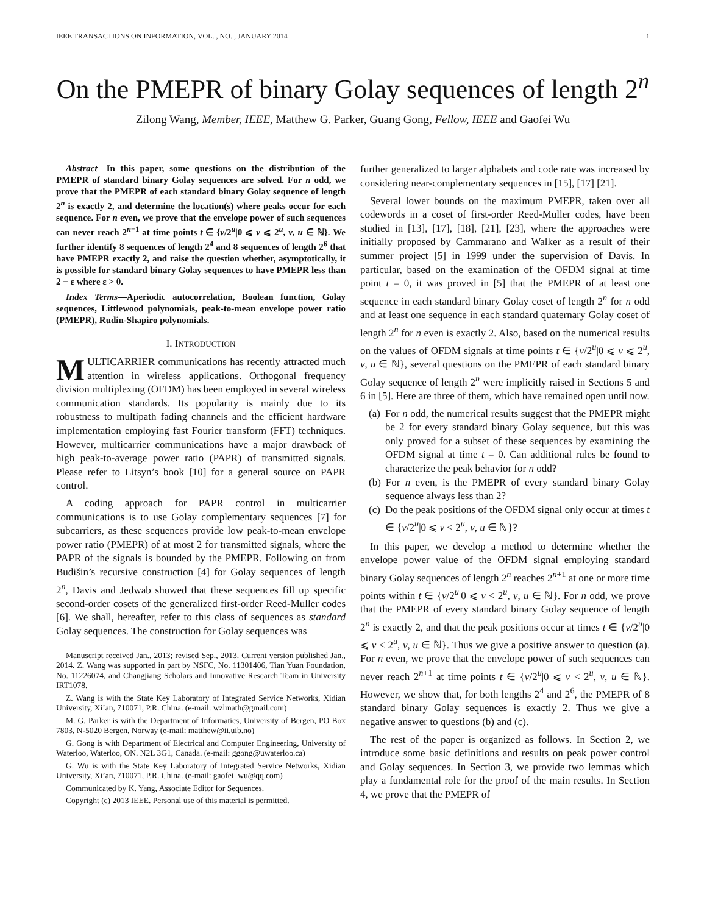IEEE TRANSACTIONS ON INFORMATION, VOL. , NO. , JANUARY 2014 1
On the PMEPR of binary Golay sequences of length 2<sup>n</sup>
Zilong Wang, Member, IEEE, Matthew G. Parker, Guang Gong, Fellow, IEEE and Gaofei Wu
Abstract—In this paper, some questions on the distribution of the PMEPR of standard binary Golay sequences are solved. For n odd, we prove that the PMEPR of each standard binary Golay sequence of length 2<sup>n</sup> is exactly 2, and determine the location(s) where peaks occur for each sequence. For n even, we prove that the envelope power of such sequences can never reach 2<sup>n+1</sup> at time points t ∈ {v/2<sup>u</sup>|0 ⩽ v ⩽ 2<sup>u</sup>, v, u ∈ ℕ}. We further identify 8 sequences of length 2<sup>4</sup> and 8 sequences of length 2<sup>6</sup> that have PMEPR exactly 2, and raise the question whether, asymptotically, it is possible for standard binary Golay sequences to have PMEPR less than 2 − ε where ε > 0.
Index Terms—Aperiodic autocorrelation, Boolean function, Golay sequences, Littlewood polynomials, peak-to-mean envelope power ratio (PMEPR), Rudin-Shapiro polynomials.
I. INTRODUCTION
MULTICARRIER communications has recently attracted much attention in wireless applications. Orthogonal frequency division multiplexing (OFDM) has been employed in several wireless communication standards. Its popularity is mainly due to its robustness to multipath fading channels and the efficient hardware implementation employing fast Fourier transform (FFT) techniques. However, multicarrier communications have a major drawback of high peak-to-average power ratio (PAPR) of transmitted signals. Please refer to Litsyn’s book [10] for a general source on PAPR control.
A coding approach for PAPR control in multicarrier communications is to use Golay complementary sequences [7] for subcarriers, as these sequences provide low peak-to-mean envelope power ratio (PMEPR) of at most 2 for transmitted signals, where the PAPR of the signals is bounded by the PMEPR. Following on from Budišin’s recursive construction [4] for Golay sequences of length 2<sup>n</sup>, Davis and Jedwab showed that these sequences fill up specific second-order cosets of the generalized first-order Reed-Muller codes [6]. We shall, hereafter, refer to this class of sequences as standard Golay sequences. The construction for Golay sequences was
Manuscript received Jan., 2013; revised Sep., 2013. Current version published Jan., 2014. Z. Wang was supported in part by NSFC, No. 11301406, Tian Yuan Foundation, No. 11226074, and Changjiang Scholars and Innovative Research Team in University IRT1078.
Z. Wang is with the State Key Laboratory of Integrated Service Networks, Xidian University, Xi’an, 710071, P.R. China. (e-mail: wzlmath@gmail.com)
M. G. Parker is with the Department of Informatics, University of Bergen, PO Box 7803, N-5020 Bergen, Norway (e-mail: matthew@ii.uib.no)
G. Gong is with Department of Electrical and Computer Engineering, University of Waterloo, Waterloo, ON. N2L 3G1, Canada. (e-mail: ggong@uwaterloo.ca)
G. Wu is with the State Key Laboratory of Integrated Service Networks, Xidian University, Xi’an, 710071, P.R. China. (e-mail: gaofei_wu@qq.com)
Communicated by K. Yang, Associate Editor for Sequences.
Copyright (c) 2013 IEEE. Personal use of this material is permitted.
further generalized to larger alphabets and code rate was increased by considering near-complementary sequences in [15], [17] [21].
Several lower bounds on the maximum PMEPR, taken over all codewords in a coset of first-order Reed-Muller codes, have been studied in [13], [17], [18], [21], [23], where the approaches were initially proposed by Cammarano and Walker as a result of their summer project [5] in 1999 under the supervision of Davis. In particular, based on the examination of the OFDM signal at time point t = 0, it was proved in [5] that the PMEPR of at least one sequence in each standard binary Golay coset of length 2<sup>n</sup> for n odd and at least one sequence in each standard quaternary Golay coset of length 2<sup>n</sup> for n even is exactly 2. Also, based on the numerical results on the values of OFDM signals at time points t ∈ {v/2<sup>u</sup>|0 ⩽ v ⩽ 2<sup>u</sup>, v, u ∈ ℕ}, several questions on the PMEPR of each standard binary Golay sequence of length 2<sup>n</sup> were implicitly raised in Sections 5 and 6 in [5]. Here are three of them, which have remained open until now.
(a) For n odd, the numerical results suggest that the PMEPR might be 2 for every standard binary Golay sequence, but this was only proved for a subset of these sequences by examining the OFDM signal at time t = 0. Can additional rules be found to characterize the peak behavior for n odd?
(b) For n even, is the PMEPR of every standard binary Golay sequence always less than 2?
(c) Do the peak positions of the OFDM signal only occur at times t ∈ {v/2<sup>u</sup>|0 ⩽ v < 2<sup>u</sup>, v, u ∈ ℕ}?
In this paper, we develop a method to determine whether the envelope power value of the OFDM signal employing standard binary Golay sequences of length 2<sup>n</sup> reaches 2<sup>n+1</sup> at one or more time points within t ∈ {v/2<sup>u</sup>|0 ⩽ v < 2<sup>u</sup>, v, u ∈ ℕ}. For n odd, we prove that the PMEPR of every standard binary Golay sequence of length 2<sup>n</sup> is exactly 2, and that the peak positions occur at times t ∈ {v/2<sup>u</sup>|0 ⩽ v < 2<sup>u</sup>, v, u ∈ ℕ}. Thus we give a positive answer to question (a). For n even, we prove that the envelope power of such sequences can never reach 2<sup>n+1</sup> at time points t ∈ {v/2<sup>u</sup>|0 ⩽ v < 2<sup>u</sup>, v, u ∈ ℕ}. However, we show that, for both lengths 2<sup>4</sup> and 2<sup>6</sup>, the PMEPR of 8 standard binary Golay sequences is exactly 2. Thus we give a negative answer to questions (b) and (c).
The rest of the paper is organized as follows. In Section 2, we introduce some basic definitions and results on peak power control and Golay sequences. In Section 3, we provide two lemmas which play a fundamental role for the proof of the main results. In Section 4, we prove that the PMEPR of